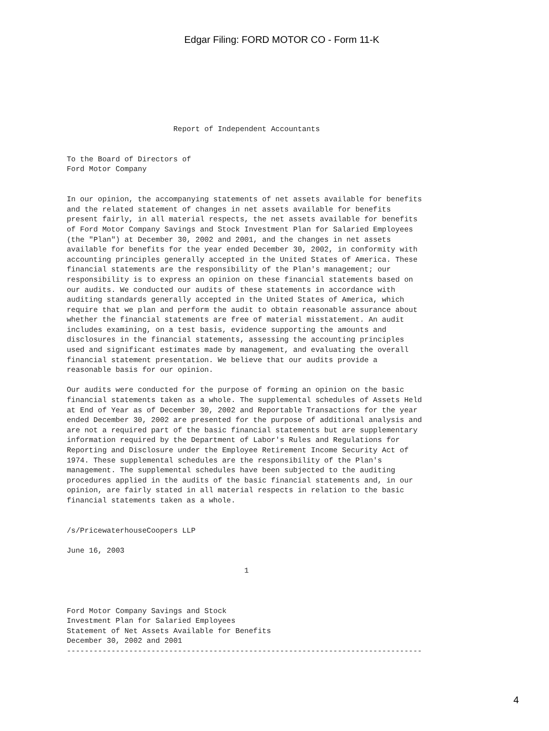Edgar Filing: FORD MOTOR CO - Form 11-K
                        Report of Independent Accountants


To the Board of Directors of
Ford Motor Company


In our opinion, the accompanying statements of net assets available for benefits
and the related statement of changes in net assets available for benefits
present fairly, in all material respects, the net assets available for benefits
of Ford Motor Company Savings and Stock Investment Plan for Salaried Employees
(the "Plan") at December 30, 2002 and 2001, and the changes in net assets
available for benefits for the year ended December 30, 2002, in conformity with
accounting principles generally accepted in the United States of America. These
financial statements are the responsibility of the Plan's management; our
responsibility is to express an opinion on these financial statements based on
our audits. We conducted our audits of these statements in accordance with
auditing standards generally accepted in the United States of America, which
require that we plan and perform the audit to obtain reasonable assurance about
whether the financial statements are free of material misstatement. An audit
includes examining, on a test basis, evidence supporting the amounts and
disclosures in the financial statements, assessing the accounting principles
used and significant estimates made by management, and evaluating the overall
financial statement presentation. We believe that our audits provide a
reasonable basis for our opinion.

Our audits were conducted for the purpose of forming an opinion on the basic
financial statements taken as a whole. The supplemental schedules of Assets Held
at End of Year as of December 30, 2002 and Reportable Transactions for the year
ended December 30, 2002 are presented for the purpose of additional analysis and
are not a required part of the basic financial statements but are supplementary
information required by the Department of Labor's Rules and Regulations for
Reporting and Disclosure under the Employee Retirement Income Security Act of
1974. These supplemental schedules are the responsibility of the Plan's
management. The supplemental schedules have been subjected to the auditing
procedures applied in the audits of the basic financial statements and, in our
opinion, are fairly stated in all material respects in relation to the basic
financial statements taken as a whole.


/s/PricewaterhouseCoopers LLP

June 16, 2003

                                        1



Ford Motor Company Savings and Stock
Investment Plan for Salaried Employees
Statement of Net Assets Available for Benefits
December 30, 2002 and 2001
--------------------------------------------------------------------------------
4